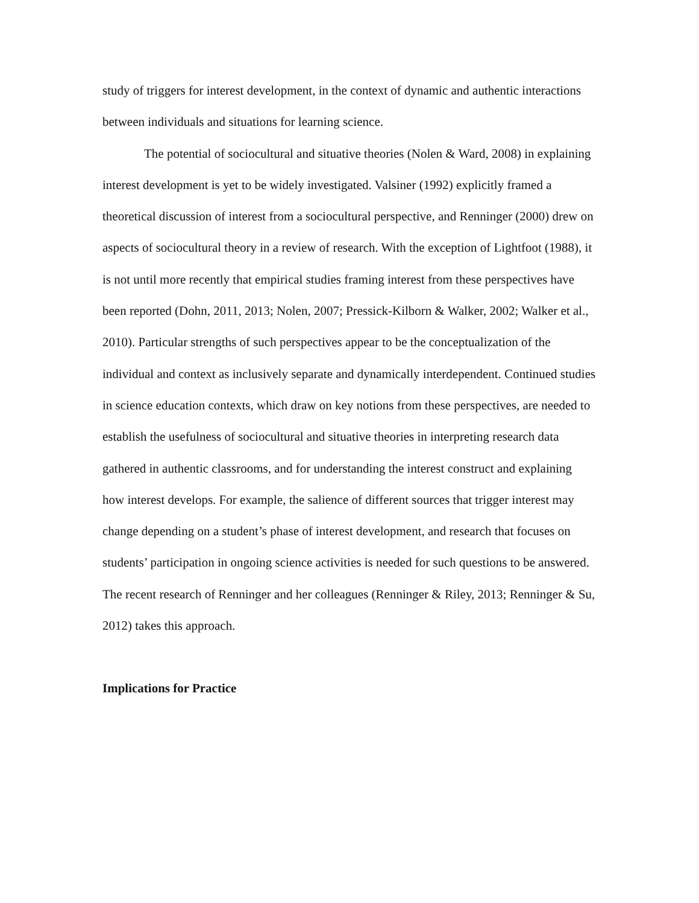study of triggers for interest development, in the context of dynamic and authentic interactions between individuals and situations for learning science.
The potential of sociocultural and situative theories (Nolen & Ward, 2008) in explaining interest development is yet to be widely investigated. Valsiner (1992) explicitly framed a theoretical discussion of interest from a sociocultural perspective, and Renninger (2000) drew on aspects of sociocultural theory in a review of research. With the exception of Lightfoot (1988), it is not until more recently that empirical studies framing interest from these perspectives have been reported (Dohn, 2011, 2013; Nolen, 2007; Pressick-Kilborn & Walker, 2002; Walker et al., 2010). Particular strengths of such perspectives appear to be the conceptualization of the individual and context as inclusively separate and dynamically interdependent. Continued studies in science education contexts, which draw on key notions from these perspectives, are needed to establish the usefulness of sociocultural and situative theories in interpreting research data gathered in authentic classrooms, and for understanding the interest construct and explaining how interest develops. For example, the salience of different sources that trigger interest may change depending on a student’s phase of interest development, and research that focuses on students’ participation in ongoing science activities is needed for such questions to be answered. The recent research of Renninger and her colleagues (Renninger & Riley, 2013; Renninger & Su, 2012) takes this approach.
Implications for Practice